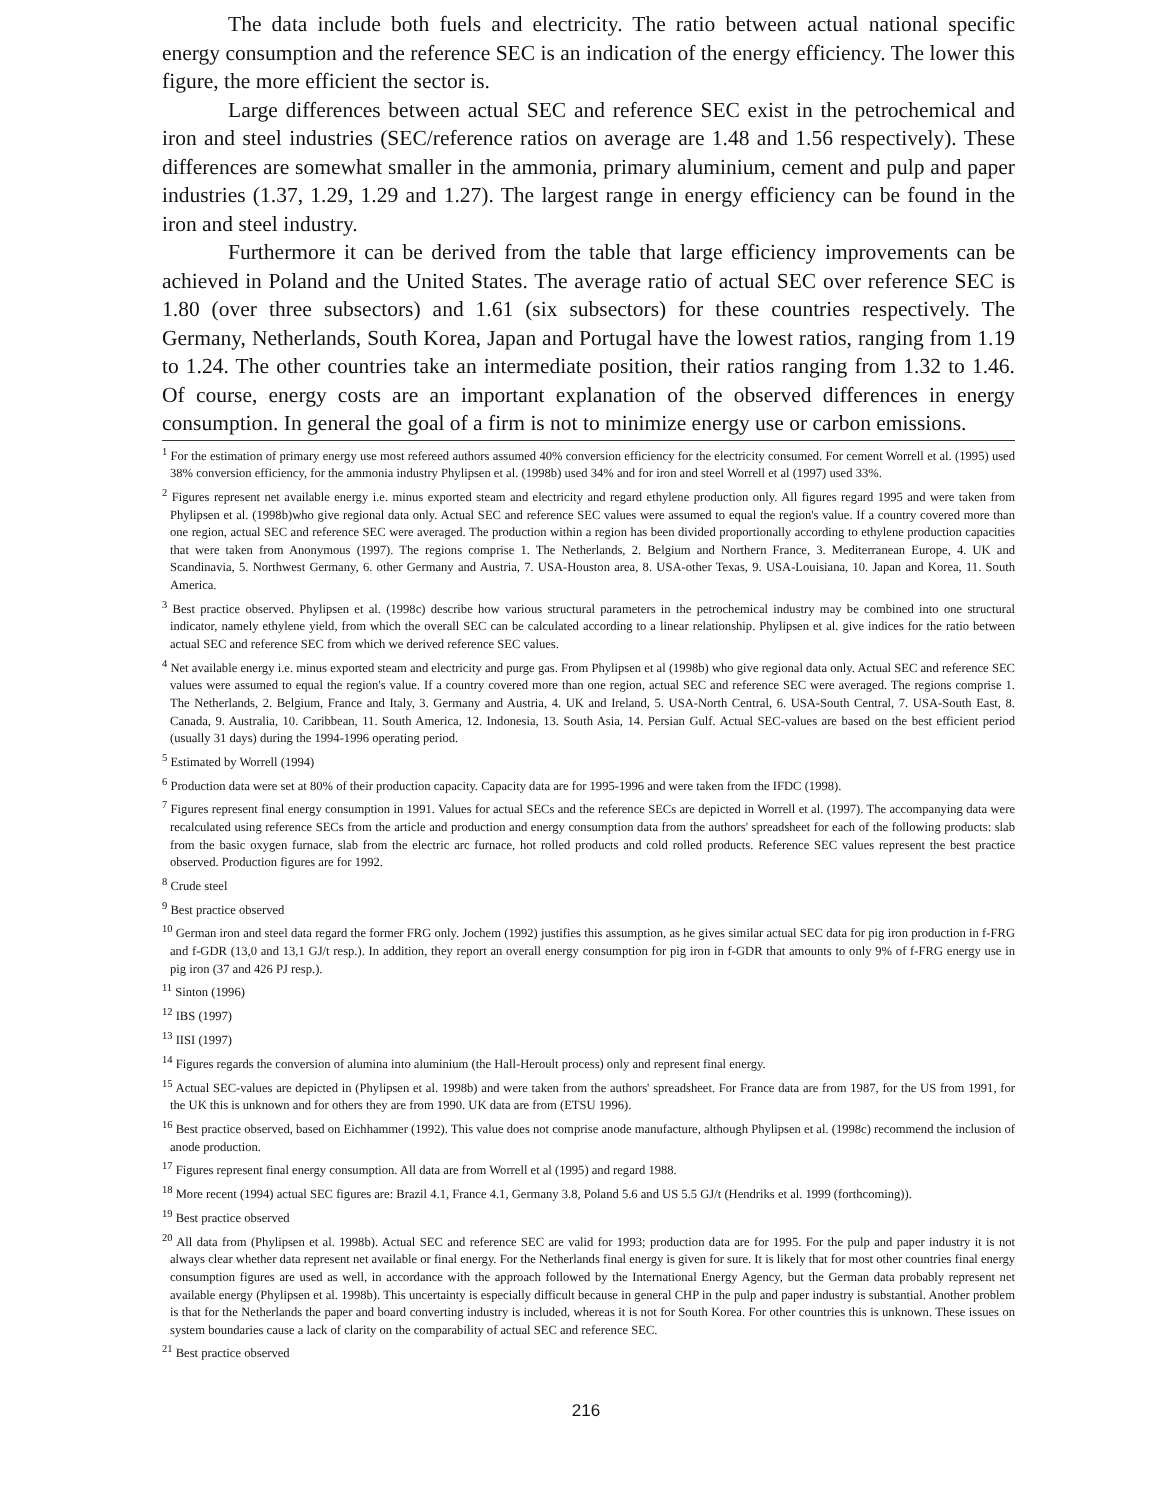The data include both fuels and electricity. The ratio between actual national specific energy consumption and the reference SEC is an indication of the energy efficiency. The lower this figure, the more efficient the sector is.
Large differences between actual SEC and reference SEC exist in the petrochemical and iron and steel industries (SEC/reference ratios on average are 1.48 and 1.56 respectively). These differences are somewhat smaller in the ammonia, primary aluminium, cement and pulp and paper industries (1.37, 1.29, 1.29 and 1.27). The largest range in energy efficiency can be found in the iron and steel industry.
Furthermore it can be derived from the table that large efficiency improvements can be achieved in Poland and the United States. The average ratio of actual SEC over reference SEC is 1.80 (over three subsectors) and 1.61 (six subsectors) for these countries respectively. The Germany, Netherlands, South Korea, Japan and Portugal have the lowest ratios, ranging from 1.19 to 1.24. The other countries take an intermediate position, their ratios ranging from 1.32 to 1.46. Of course, energy costs are an important explanation of the observed differences in energy consumption. In general the goal of a firm is not to minimize energy use or carbon emissions.
<sup>1</sup> For the estimation of primary energy use most refereed authors assumed 40% conversion efficiency for the electricity consumed. For cement Worrell et al. (1995) used 38% conversion efficiency, for the ammonia industry Phylipsen et al. (1998b) used 34% and for iron and steel Worrell et al (1997) used 33%.
<sup>2</sup> Figures represent net available energy i.e. minus exported steam and electricity and regard ethylene production only. All figures regard 1995 and were taken from Phylipsen et al. (1998b)who give regional data only. Actual SEC and reference SEC values were assumed to equal the region's value. If a country covered more than one region, actual SEC and reference SEC were averaged. The production within a region has been divided proportionally according to ethylene production capacities that were taken from Anonymous (1997). The regions comprise 1. The Netherlands, 2. Belgium and Northern France, 3. Mediterranean Europe, 4. UK and Scandinavia, 5. Northwest Germany, 6. other Germany and Austria, 7. USA-Houston area, 8. USA-other Texas, 9. USA-Louisiana, 10. Japan and Korea, 11. South America.
<sup>3</sup> Best practice observed. Phylipsen et al. (1998c) describe how various structural parameters in the petrochemical industry may be combined into one structural indicator, namely ethylene yield, from which the overall SEC can be calculated according to a linear relationship. Phylipsen et al. give indices for the ratio between actual SEC and reference SEC from which we derived reference SEC values.
<sup>4</sup> Net available energy i.e. minus exported steam and electricity and purge gas. From Phylipsen et al (1998b) who give regional data only. Actual SEC and reference SEC values were assumed to equal the region's value. If a country covered more than one region, actual SEC and reference SEC were averaged. The regions comprise 1. The Netherlands, 2. Belgium, France and Italy, 3. Germany and Austria, 4. UK and Ireland, 5. USA-North Central, 6. USA-South Central, 7. USA-South East, 8. Canada, 9. Australia, 10. Caribbean, 11. South America, 12. Indonesia, 13. South Asia, 14. Persian Gulf. Actual SEC-values are based on the best efficient period (usually 31 days) during the 1994-1996 operating period.
<sup>5</sup> Estimated by Worrell (1994)
<sup>6</sup> Production data were set at 80% of their production capacity. Capacity data are for 1995-1996 and were taken from the IFDC (1998).
<sup>7</sup> Figures represent final energy consumption in 1991. Values for actual SECs and the reference SECs are depicted in Worrell et al. (1997). The accompanying data were recalculated using reference SECs from the article and production and energy consumption data from the authors' spreadsheet for each of the following products: slab from the basic oxygen furnace, slab from the electric arc furnace, hot rolled products and cold rolled products. Reference SEC values represent the best practice observed. Production figures are for 1992.
<sup>8</sup> Crude steel
<sup>9</sup> Best practice observed
<sup>10</sup> German iron and steel data regard the former FRG only. Jochem (1992) justifies this assumption, as he gives similar actual SEC data for pig iron production in f-FRG and f-GDR (13,0 and 13,1 GJ/t resp.). In addition, they report an overall energy consumption for pig iron in f-GDR that amounts to only 9% of f-FRG energy use in pig iron (37 and 426 PJ resp.).
<sup>11</sup> Sinton (1996)
<sup>12</sup> IBS (1997)
<sup>13</sup> IISI (1997)
<sup>14</sup> Figures regards the conversion of alumina into aluminium (the Hall-Heroult process) only and represent final energy.
<sup>15</sup> Actual SEC-values are depicted in (Phylipsen et al. 1998b) and were taken from the authors' spreadsheet. For France data are from 1987, for the US from 1991, for the UK this is unknown and for others they are from 1990. UK data are from (ETSU 1996).
<sup>16</sup> Best practice observed, based on Eichhammer (1992). This value does not comprise anode manufacture, although Phylipsen et al. (1998c) recommend the inclusion of anode production.
<sup>17</sup> Figures represent final energy consumption. All data are from Worrell et al (1995) and regard 1988.
<sup>18</sup> More recent (1994) actual SEC figures are: Brazil 4.1, France 4.1, Germany 3.8, Poland 5.6 and US 5.5 GJ/t (Hendriks et al. 1999 (forthcoming)).
<sup>19</sup> Best practice observed
<sup>20</sup> All data from (Phylipsen et al. 1998b). Actual SEC and reference SEC are valid for 1993; production data are for 1995. For the pulp and paper industry it is not always clear whether data represent net available or final energy. For the Netherlands final energy is given for sure. It is likely that for most other countries final energy consumption figures are used as well, in accordance with the approach followed by the International Energy Agency, but the German data probably represent net available energy (Phylipsen et al. 1998b). This uncertainty is especially difficult because in general CHP in the pulp and paper industry is substantial. Another problem is that for the Netherlands the paper and board converting industry is included, whereas it is not for South Korea. For other countries this is unknown. These issues on system boundaries cause a lack of clarity on the comparability of actual SEC and reference SEC.
<sup>21</sup> Best practice observed
216